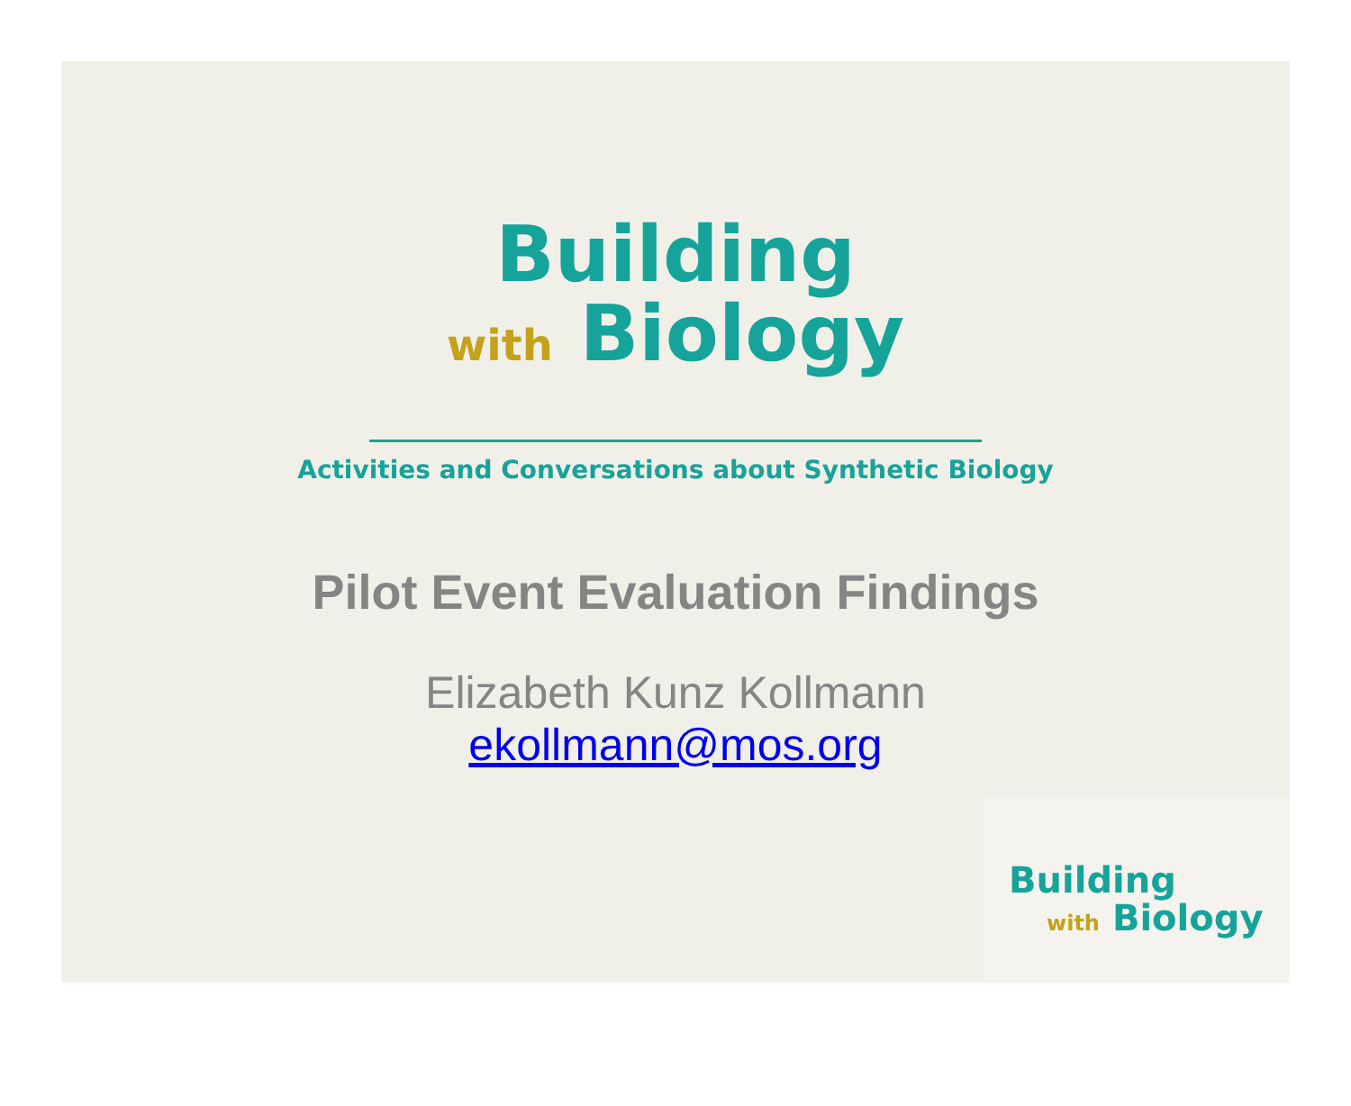Building
with Biology
Activities and Conversations about Synthetic Biology
Pilot Event Evaluation Findings
Elizabeth Kunz Kollmann
ekollmann@mos.org
Building
with Biology